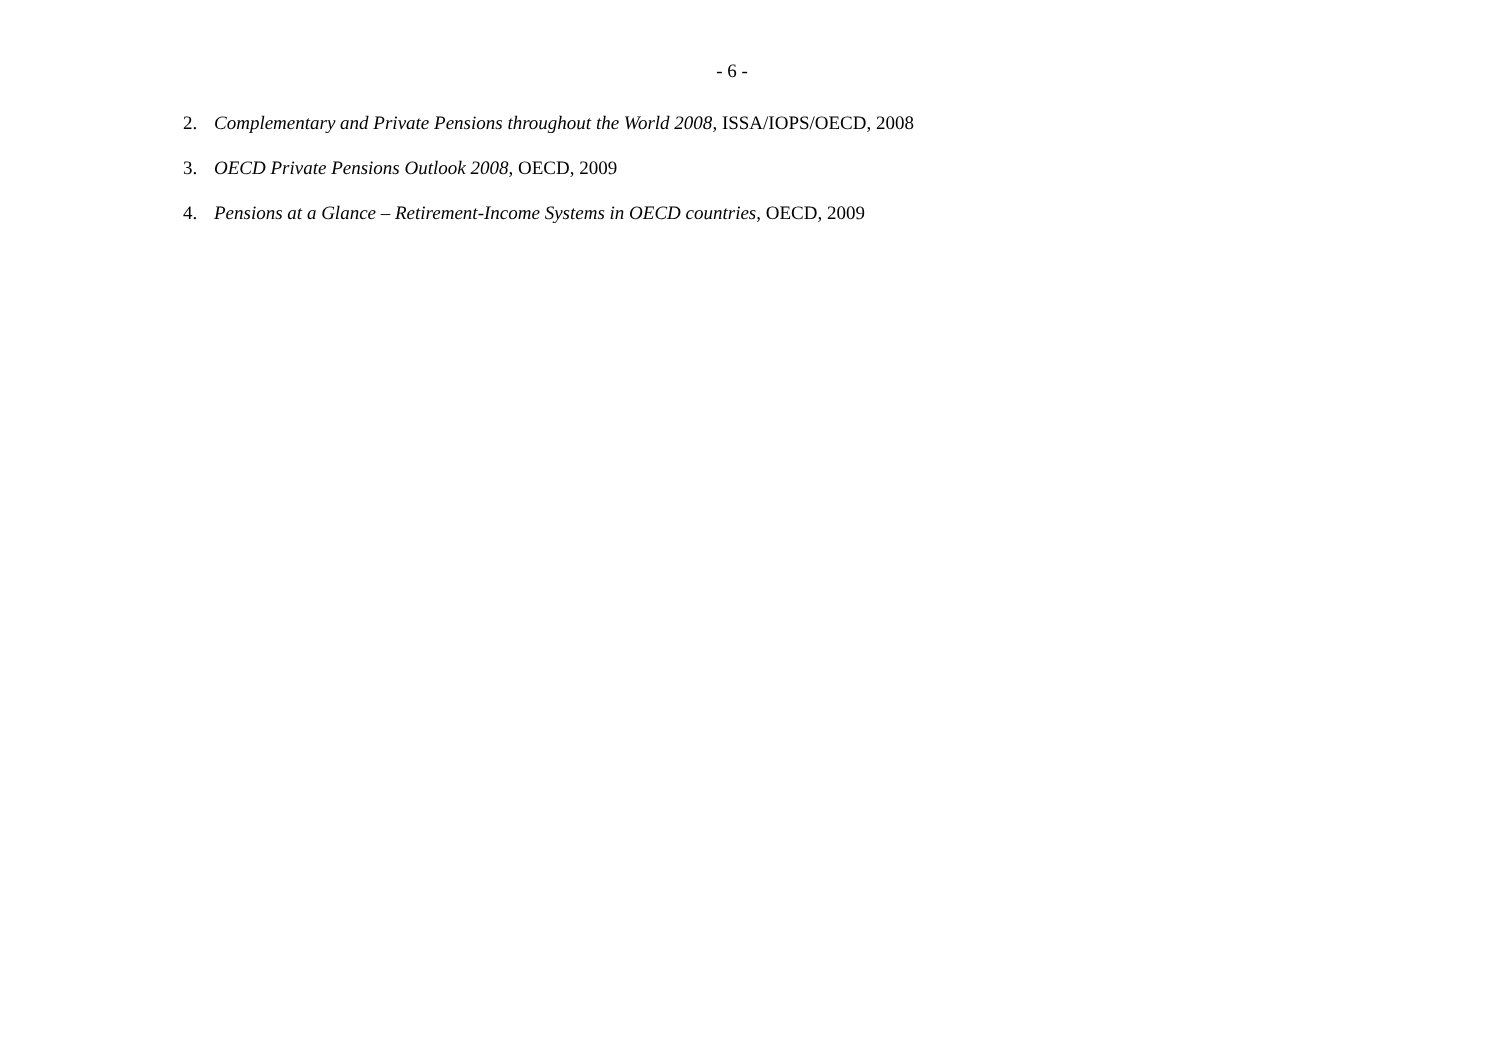- 6 -
2. Complementary and Private Pensions throughout the World 2008, ISSA/IOPS/OECD, 2008
3. OECD Private Pensions Outlook 2008, OECD, 2009
4. Pensions at a Glance – Retirement-Income Systems in OECD countries, OECD, 2009